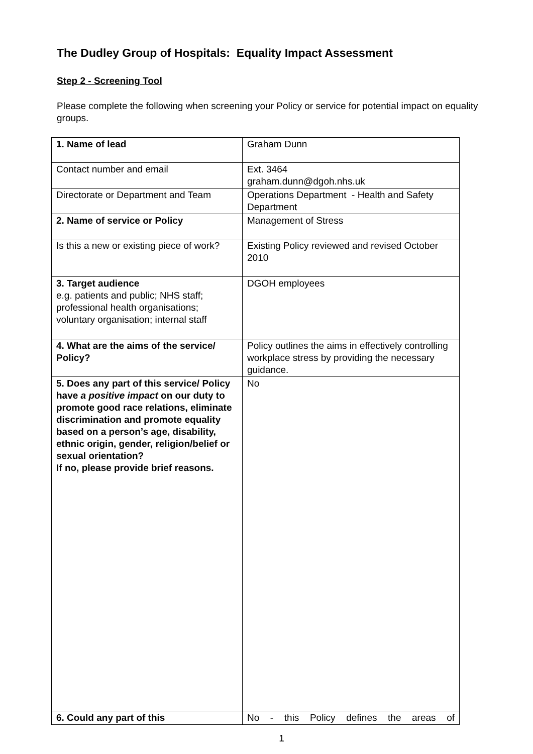The Dudley Group of Hospitals: Equality Impact Assessment
Step 2 - Screening Tool
Please complete the following when screening your Policy or service for potential impact on equality groups.
| 1. Name of lead | Graham Dunn |
| Contact number and email | Ext. 3464 graham.dunn@dgoh.nhs.uk |
| Directorate or Department and Team | Operations Department - Health and Safety Department |
| 2. Name of service or Policy | Management of Stress |
| Is this a new or existing piece of work? | Existing Policy reviewed and revised October 2010 |
| 3. Target audience e.g. patients and public; NHS staff; professional health organisations; voluntary organisation; internal staff | DGOH employees |
| 4. What are the aims of the service/ Policy? | Policy outlines the aims in effectively controlling workplace stress by providing the necessary guidance. |
| 5. Does any part of this service/ Policy have a positive impact on our duty to promote good race relations, eliminate discrimination and promote equality based on a person’s age, disability, ethnic origin, gender, religion/belief or sexual orientation? If no, please provide brief reasons. | No |
| 6. Could any part of this | No - this Policy defines the areas of |
1